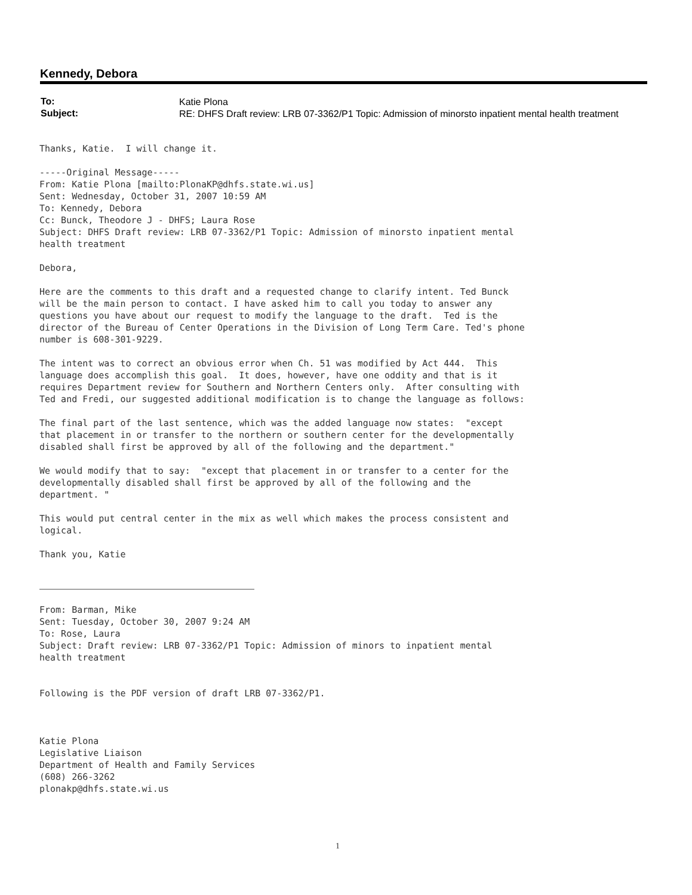Kennedy, Debora
| To: | Katie Plona |
| Subject: | RE: DHFS Draft review: LRB 07-3362/P1 Topic: Admission of minorsto inpatient mental health treatment |
Thanks, Katie.  I will change it.

-----Original Message-----
From: Katie Plona [mailto:PlonaKP@dhfs.state.wi.us]
Sent: Wednesday, October 31, 2007 10:59 AM
To: Kennedy, Debora
Cc: Bunck, Theodore J - DHFS; Laura Rose
Subject: DHFS Draft review: LRB 07-3362/P1 Topic: Admission of minorsto inpatient mental
health treatment

Debora,

Here are the comments to this draft and a requested change to clarify intent. Ted Bunck
will be the main person to contact. I have asked him to call you today to answer any
questions you have about our request to modify the language to the draft.  Ted is the
director of the Bureau of Center Operations in the Division of Long Term Care. Ted's phone
number is 608-301-9229.

The intent was to correct an obvious error when Ch. 51 was modified by Act 444.  This
language does accomplish this goal.  It does, however, have one oddity and that is it
requires Department review for Southern and Northern Centers only.  After consulting with
Ted and Fredi, our suggested additional modification is to change the language as follows:

The final part of the last sentence, which was the added language now states:  "except
that placement in or transfer to the northern or southern center for the developmentally
disabled shall first be approved by all of the following and the department."

We would modify that to say:  "except that placement in or transfer to a center for the
developmentally disabled shall first be approved by all of the following and the
department. "

This would put central center in the mix as well which makes the process consistent and
logical.

Thank you, Katie
From: Barman, Mike
Sent: Tuesday, October 30, 2007 9:24 AM
To: Rose, Laura
Subject: Draft review: LRB 07-3362/P1 Topic: Admission of minors to inpatient mental
health treatment


Following is the PDF version of draft LRB 07-3362/P1.



Katie Plona
Legislative Liaison
Department of Health and Family Services
(608) 266-3262
plonakp@dhfs.state.wi.us
1